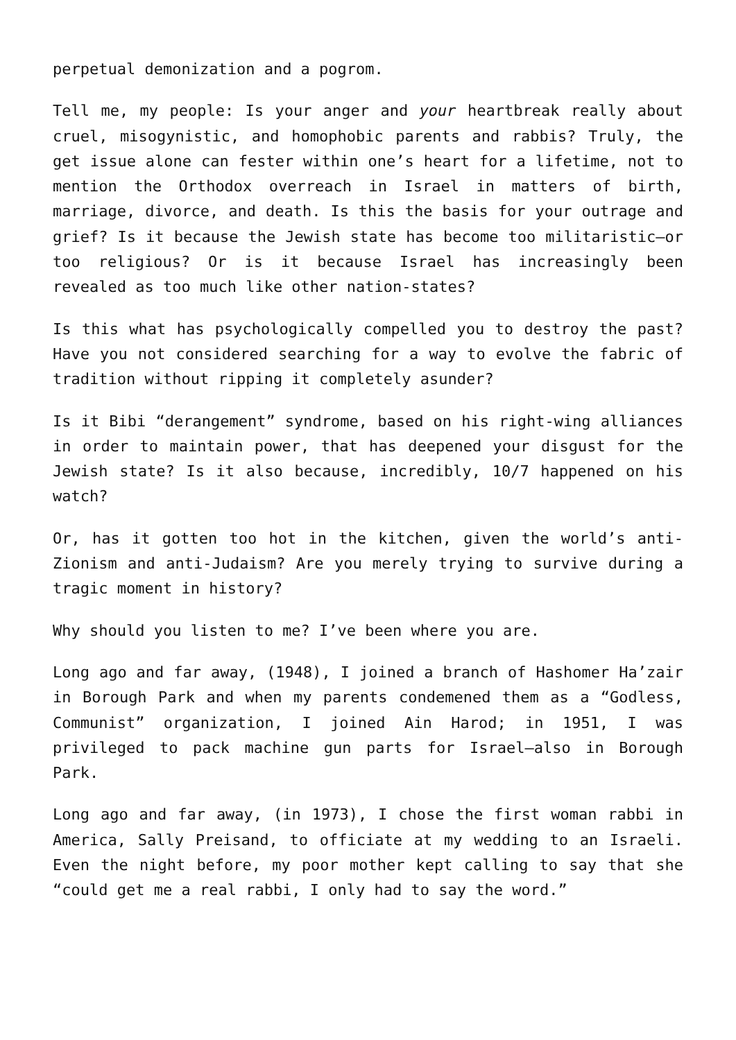perpetual demonization and a pogrom.
Tell me, my people: Is your anger and your heartbreak really about cruel, misogynistic, and homophobic parents and rabbis? Truly, the get issue alone can fester within one’s heart for a lifetime, not to mention the Orthodox overreach in Israel in matters of birth, marriage, divorce, and death. Is this the basis for your outrage and grief? Is it because the Jewish state has become too militaristic—or too religious? Or is it because Israel has increasingly been revealed as too much like other nation-states?
Is this what has psychologically compelled you to destroy the past? Have you not considered searching for a way to evolve the fabric of tradition without ripping it completely asunder?
Is it Bibi “derangement” syndrome, based on his right-wing alliances in order to maintain power, that has deepened your disgust for the Jewish state? Is it also because, incredibly, 10/7 happened on his watch?
Or, has it gotten too hot in the kitchen, given the world’s anti-Zionism and anti-Judaism? Are you merely trying to survive during a tragic moment in history?
Why should you listen to me? I’ve been where you are.
Long ago and far away, (1948), I joined a branch of Hashomer Ha’zair in Borough Park and when my parents condemened them as a “Godless, Communist” organization, I joined Ain Harod; in 1951, I was privileged to pack machine gun parts for Israel—also in Borough Park.
Long ago and far away, (in 1973), I chose the first woman rabbi in America, Sally Preisand, to officiate at my wedding to an Israeli. Even the night before, my poor mother kept calling to say that she “could get me a real rabbi, I only had to say the word.”